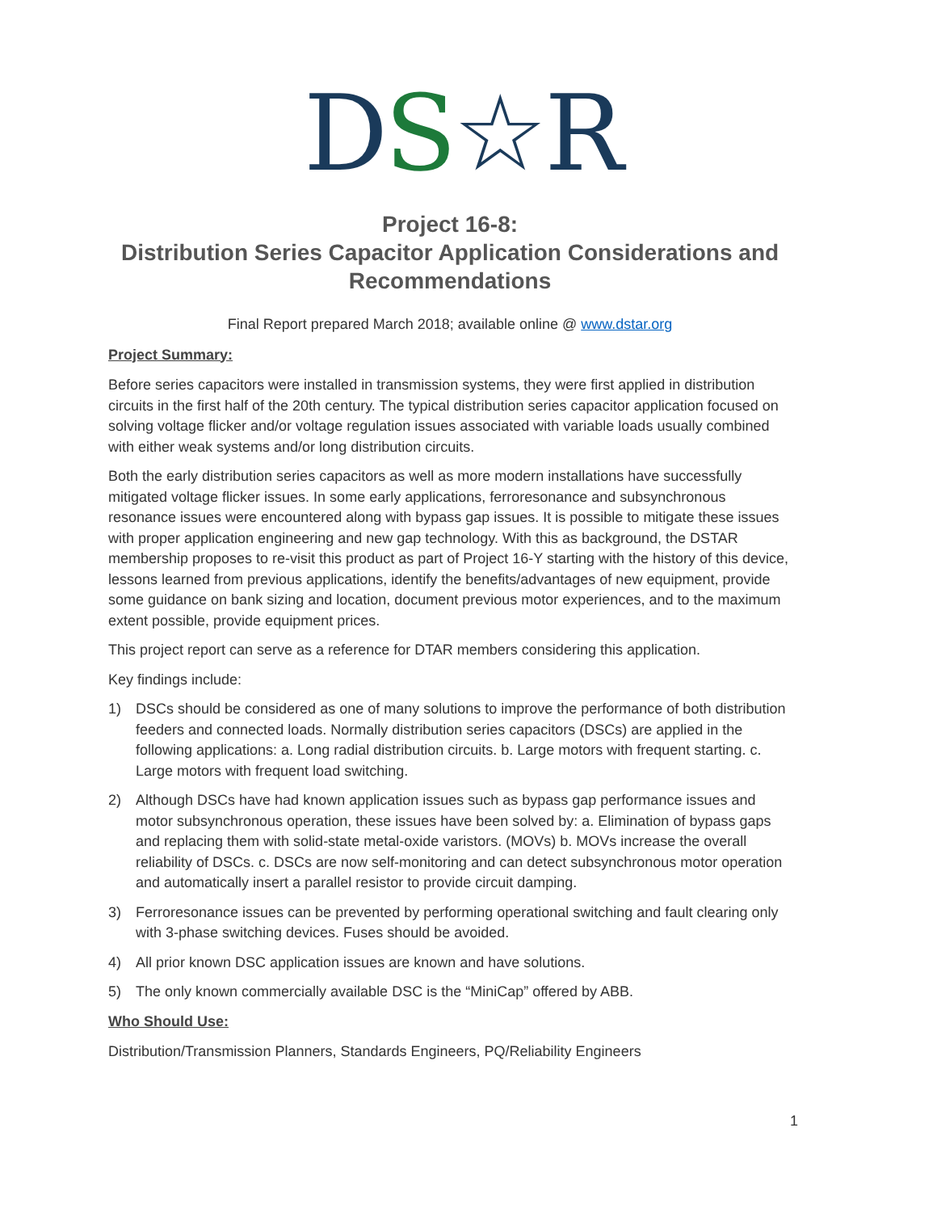DS☆R
Project 16-8:
Distribution Series Capacitor Application Considerations and Recommendations
Final Report prepared March 2018; available online @ www.dstar.org
Project Summary:
Before series capacitors were installed in transmission systems, they were first applied in distribution circuits in the first half of the 20th century. The typical distribution series capacitor application focused on solving voltage flicker and/or voltage regulation issues associated with variable loads usually combined with either weak systems and/or long distribution circuits.
Both the early distribution series capacitors as well as more modern installations have successfully mitigated voltage flicker issues. In some early applications, ferroresonance and subsynchronous resonance issues were encountered along with bypass gap issues. It is possible to mitigate these issues with proper application engineering and new gap technology. With this as background, the DSTAR membership proposes to re-visit this product as part of Project 16-Y starting with the history of this device, lessons learned from previous applications, identify the benefits/advantages of new equipment, provide some guidance on bank sizing and location, document previous motor experiences, and to the maximum extent possible, provide equipment prices.
This project report can serve as a reference for DTAR members considering this application.
Key findings include:
1) DSCs should be considered as one of many solutions to improve the performance of both distribution feeders and connected loads. Normally distribution series capacitors (DSCs) are applied in the following applications: a. Long radial distribution circuits. b. Large motors with frequent starting. c. Large motors with frequent load switching.
2) Although DSCs have had known application issues such as bypass gap performance issues and motor subsynchronous operation, these issues have been solved by: a. Elimination of bypass gaps and replacing them with solid-state metal-oxide varistors. (MOVs) b. MOVs increase the overall reliability of DSCs. c. DSCs are now self-monitoring and can detect subsynchronous motor operation and automatically insert a parallel resistor to provide circuit damping.
3) Ferroresonance issues can be prevented by performing operational switching and fault clearing only with 3-phase switching devices. Fuses should be avoided.
4) All prior known DSC application issues are known and have solutions.
5) The only known commercially available DSC is the “MiniCap” offered by ABB.
Who Should Use:
Distribution/Transmission Planners, Standards Engineers, PQ/Reliability Engineers
1